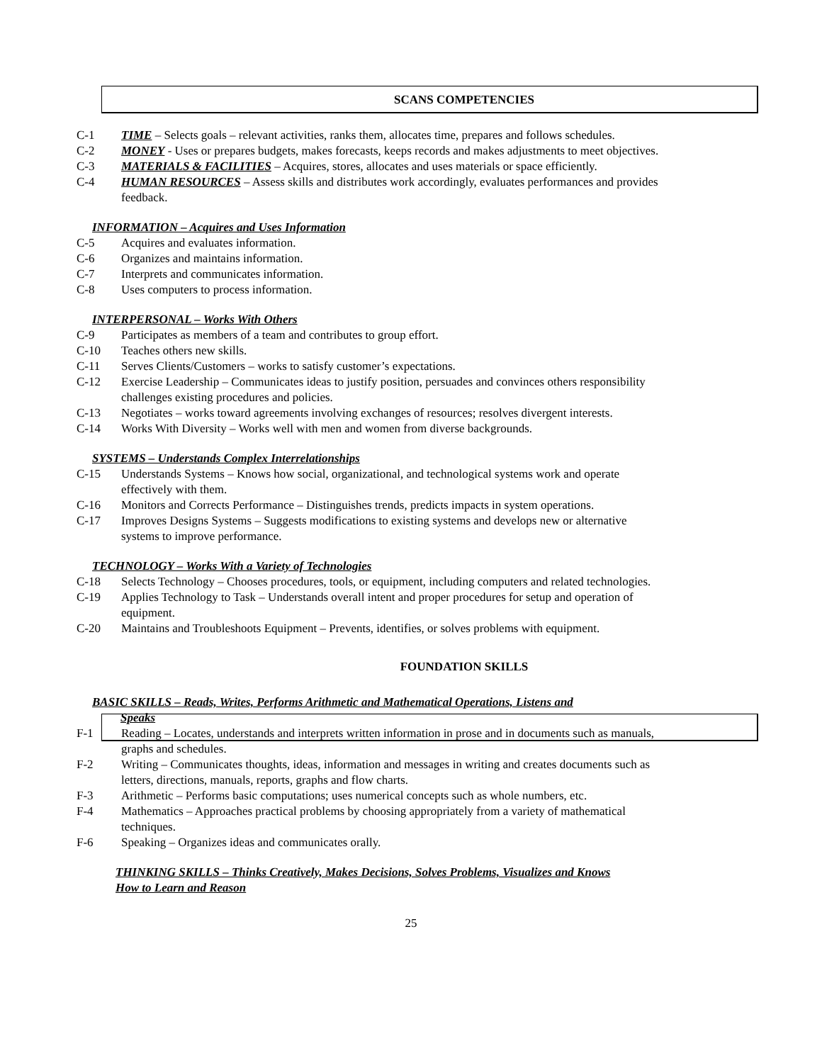SCANS COMPETENCIES
C-1 TIME – Selects goals – relevant activities, ranks them, allocates time, prepares and follows schedules.
C-2 MONEY - Uses or prepares budgets, makes forecasts, keeps records and makes adjustments to meet objectives.
C-3 MATERIALS & FACILITIES – Acquires, stores, allocates and uses materials or space efficiently.
C-4 HUMAN RESOURCES – Assess skills and distributes work accordingly, evaluates performances and provides feedback.
INFORMATION – Acquires and Uses Information
C-5 Acquires and evaluates information.
C-6 Organizes and maintains information.
C-7 Interprets and communicates information.
C-8 Uses computers to process information.
INTERPERSONAL – Works With Others
C-9 Participates as members of a team and contributes to group effort.
C-10 Teaches others new skills.
C-11 Serves Clients/Customers – works to satisfy customer’s expectations.
C-12 Exercise Leadership – Communicates ideas to justify position, persuades and convinces others responsibility challenges existing procedures and policies.
C-13 Negotiates – works toward agreements involving exchanges of resources; resolves divergent interests.
C-14 Works With Diversity – Works well with men and women from diverse backgrounds.
SYSTEMS – Understands Complex Interrelationships
C-15 Understands Systems – Knows how social, organizational, and technological systems work and operate effectively with them.
C-16 Monitors and Corrects Performance – Distinguishes trends, predicts impacts in system operations.
C-17 Improves Designs Systems – Suggests modifications to existing systems and develops new or alternative systems to improve performance.
TECHNOLOGY – Works With a Variety of Technologies
C-18 Selects Technology – Chooses procedures, tools, or equipment, including computers and related technologies.
C-19 Applies Technology to Task – Understands overall intent and proper procedures for setup and operation of equipment.
C-20 Maintains and Troubleshoots Equipment – Prevents, identifies, or solves problems with equipment.
FOUNDATION SKILLS
BASIC SKILLS – Reads, Writes, Performs Arithmetic and Mathematical Operations, Listens and Speaks
F-1 Reading – Locates, understands and interprets written information in prose and in documents such as manuals, graphs and schedules.
F-2 Writing – Communicates thoughts, ideas, information and messages in writing and creates documents such as letters, directions, manuals, reports, graphs and flow charts.
F-3 Arithmetic – Performs basic computations; uses numerical concepts such as whole numbers, etc.
F-4 Mathematics – Approaches practical problems by choosing appropriately from a variety of mathematical techniques.
F-6 Speaking – Organizes ideas and communicates orally.
THINKING SKILLS – Thinks Creatively, Makes Decisions, Solves Problems, Visualizes and Knows How to Learn and Reason
25